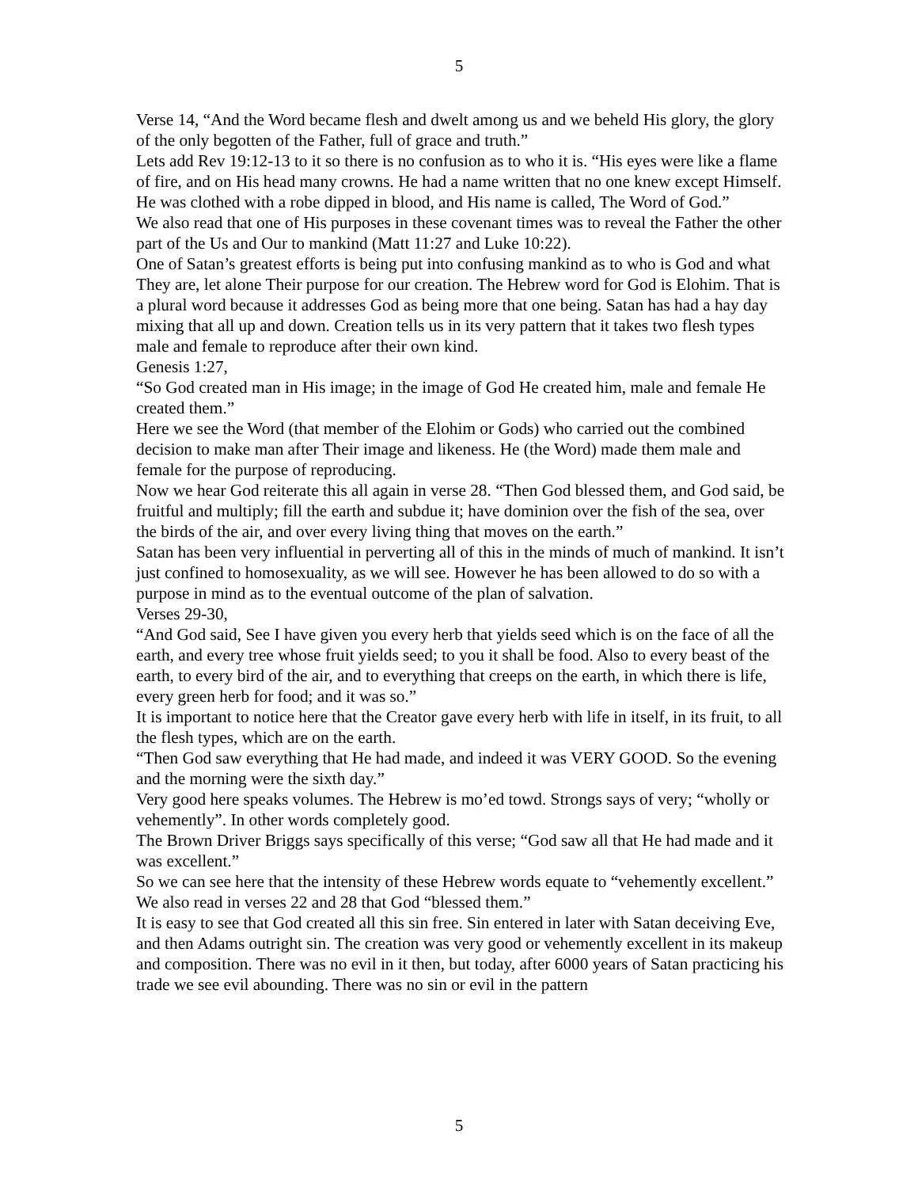5
Verse 14, “And the Word became flesh and dwelt among us and we beheld His glory, the glory of the only begotten of the Father, full of grace and truth.”
Lets add Rev 19:12-13 to it so there is no confusion as to who it is. “His eyes were like a flame of fire, and on His head many crowns. He had a name written that no one knew except Himself. He was clothed with a robe dipped in blood, and His name is called, The Word of God.”
We also read that one of His purposes in these covenant times was to reveal the Father the other part of the Us and Our to mankind (Matt 11:27 and Luke 10:22).
One of Satan’s greatest efforts is being put into confusing mankind as to who is God and what They are, let alone Their purpose for our creation. The Hebrew word for God is Elohim. That is a plural word because it addresses God as being more that one being. Satan has had a hay day mixing that all up and down. Creation tells us in its very pattern that it takes two flesh types male and female to reproduce after their own kind.
Genesis 1:27,
“So God created man in His image; in the image of God He created him, male and female He created them.”
Here we see the Word (that member of the Elohim or Gods) who carried out the combined decision to make man after Their image and likeness. He (the Word) made them male and female for the purpose of reproducing.
Now we hear God reiterate this all again in verse 28. “Then God blessed them, and God said, be fruitful and multiply; fill the earth and subdue it; have dominion over the fish of the sea, over the birds of the air, and over every living thing that moves on the earth.”
Satan has been very influential in perverting all of this in the minds of much of mankind. It isn’t just confined to homosexuality, as we will see. However he has been allowed to do so with a purpose in mind as to the eventual outcome of the plan of salvation.
Verses 29-30,
“And God said, See I have given you every herb that yields seed which is on the face of all the earth, and every tree whose fruit yields seed; to you it shall be food. Also to every beast of the earth, to every bird of the air, and to everything that creeps on the earth, in which there is life, every green herb for food; and it was so.”
It is important to notice here that the Creator gave every herb with life in itself, in its fruit, to all the flesh types, which are on the earth.
“Then God saw everything that He had made, and indeed it was VERY GOOD. So the evening and the morning were the sixth day.”
Very good here speaks volumes. The Hebrew is mo’ed towd. Strongs says of very; “wholly or vehemently”. In other words completely good.
The Brown Driver Briggs says specifically of this verse; “God saw all that He had made and it was excellent.”
So we can see here that the intensity of these Hebrew words equate to “vehemently excellent.”
We also read in verses 22 and 28 that God “blessed them.”
It is easy to see that God created all this sin free. Sin entered in later with Satan deceiving Eve, and then Adams outright sin. The creation was very good or vehemently excellent in its makeup and composition. There was no evil in it then, but today, after 6000 years of Satan practicing his trade we see evil abounding. There was no sin or evil in the pattern
5